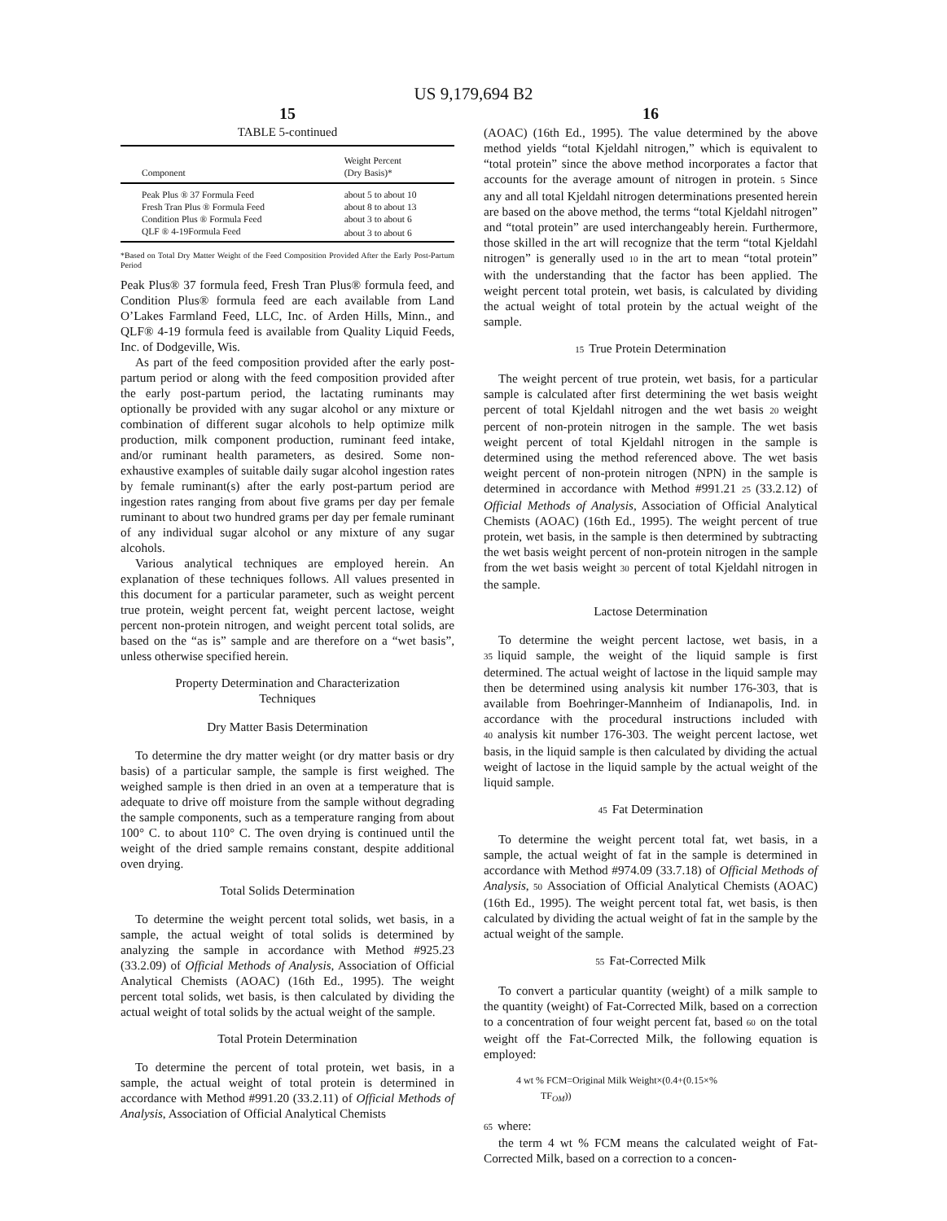US 9,179,694 B2
15
TABLE 5-continued
| Component | Weight Percent (Dry Basis)* |
| --- | --- |
| Peak Plus ® 37 Formula Feed | about 5 to about 10 |
| Fresh Tran Plus ® Formula Feed | about 8 to about 13 |
| Condition Plus ® Formula Feed | about 3 to about 6 |
| QLF ® 4-19Formula Feed | about 3 to about 6 |
*Based on Total Dry Matter Weight of the Feed Composition Provided After the Early Post-Partum Period
Peak Plus® 37 formula feed, Fresh Tran Plus® formula feed, and Condition Plus® formula feed are each available from Land O’Lakes Farmland Feed, LLC, Inc. of Arden Hills, Minn., and QLF® 4-19 formula feed is available from Quality Liquid Feeds, Inc. of Dodgeville, Wis.
As part of the feed composition provided after the early post-partum period or along with the feed composition provided after the early post-partum period, the lactating ruminants may optionally be provided with any sugar alcohol or any mixture or combination of different sugar alcohols to help optimize milk production, milk component production, ruminant feed intake, and/or ruminant health parameters, as desired. Some non-exhaustive examples of suitable daily sugar alcohol ingestion rates by female ruminant(s) after the early post-partum period are ingestion rates ranging from about five grams per day per female ruminant to about two hundred grams per day per female ruminant of any individual sugar alcohol or any mixture of any sugar alcohols.
Various analytical techniques are employed herein. An explanation of these techniques follows. All values presented in this document for a particular parameter, such as weight percent true protein, weight percent fat, weight percent lactose, weight percent non-protein nitrogen, and weight percent total solids, are based on the “as is” sample and are therefore on a “wet basis”, unless otherwise specified herein.
Property Determination and Characterization
Techniques
Dry Matter Basis Determination
To determine the dry matter weight (or dry matter basis or dry basis) of a particular sample, the sample is first weighed. The weighed sample is then dried in an oven at a temperature that is adequate to drive off moisture from the sample without degrading the sample components, such as a temperature ranging from about 100° C. to about 110° C. The oven drying is continued until the weight of the dried sample remains constant, despite additional oven drying.
Total Solids Determination
To determine the weight percent total solids, wet basis, in a sample, the actual weight of total solids is determined by analyzing the sample in accordance with Method #925.23 (33.2.09) of Official Methods of Analysis, Association of Official Analytical Chemists (AOAC) (16th Ed., 1995). The weight percent total solids, wet basis, is then calculated by dividing the actual weight of total solids by the actual weight of the sample.
Total Protein Determination
To determine the percent of total protein, wet basis, in a sample, the actual weight of total protein is determined in accordance with Method #991.20 (33.2.11) of Official Methods of Analysis, Association of Official Analytical Chemists
16
(AOAC) (16th Ed., 1995). The value determined by the above method yields “total Kjeldahl nitrogen,” which is equivalent to “total protein” since the above method incorporates a factor that accounts for the average amount of nitrogen in protein. 5 Since any and all total Kjeldahl nitrogen determinations presented herein are based on the above method, the terms “total Kjeldahl nitrogen” and “total protein” are used interchangeably herein. Furthermore, those skilled in the art will recognize that the term “total Kjeldahl nitrogen” is generally used 10 in the art to mean “total protein” with the understanding that the factor has been applied. The weight percent total protein, wet basis, is calculated by dividing the actual weight of total protein by the actual weight of the sample.
15 True Protein Determination
The weight percent of true protein, wet basis, for a particular sample is calculated after first determining the wet basis weight percent of total Kjeldahl nitrogen and the wet basis 20 weight percent of non-protein nitrogen in the sample. The wet basis weight percent of total Kjeldahl nitrogen in the sample is determined using the method referenced above. The wet basis weight percent of non-protein nitrogen (NPN) in the sample is determined in accordance with Method #991.21 25 (33.2.12) of Official Methods of Analysis, Association of Official Analytical Chemists (AOAC) (16th Ed., 1995). The weight percent of true protein, wet basis, in the sample is then determined by subtracting the wet basis weight percent of non-protein nitrogen in the sample from the wet basis weight 30 percent of total Kjeldahl nitrogen in the sample.
Lactose Determination
To determine the weight percent lactose, wet basis, in a 35 liquid sample, the weight of the liquid sample is first determined. The actual weight of lactose in the liquid sample may then be determined using analysis kit number 176-303, that is available from Boehringer-Mannheim of Indianapolis, Ind. in accordance with the procedural instructions included with 40 analysis kit number 176-303. The weight percent lactose, wet basis, in the liquid sample is then calculated by dividing the actual weight of lactose in the liquid sample by the actual weight of the liquid sample.
45 Fat Determination
To determine the weight percent total fat, wet basis, in a sample, the actual weight of fat in the sample is determined in accordance with Method #974.09 (33.7.18) of Official Methods of Analysis, 50 Association of Official Analytical Chemists (AOAC) (16th Ed., 1995). The weight percent total fat, wet basis, is then calculated by dividing the actual weight of fat in the sample by the actual weight of the sample.
55 Fat-Corrected Milk
To convert a particular quantity (weight) of a milk sample to the quantity (weight) of Fat-Corrected Milk, based on a correction to a concentration of four weight percent fat, based 60 on the total weight off the Fat-Corrected Milk, the following equation is employed:
4 wt % FCM=Original Milk Weight×(0.4+(0.15×%
TF<sub>OM</sub>))
65 where:
the term 4 wt % FCM means the calculated weight of Fat-Corrected Milk, based on a correction to a concen-